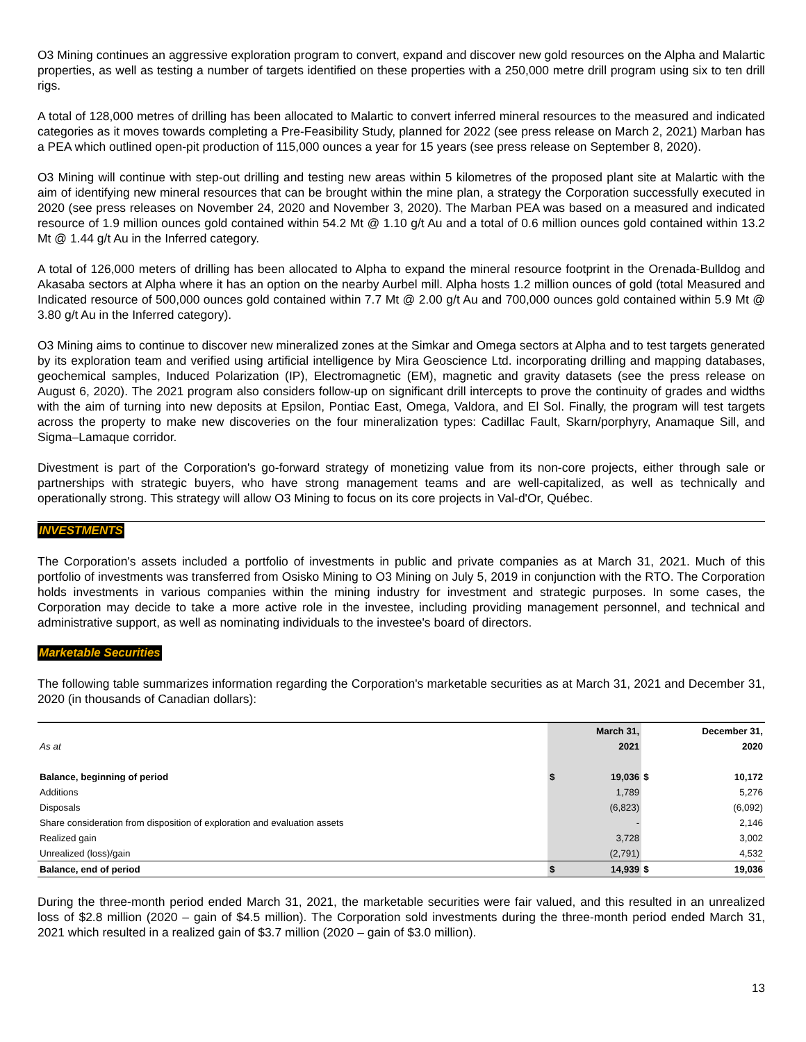O3 Mining continues an aggressive exploration program to convert, expand and discover new gold resources on the Alpha and Malartic properties, as well as testing a number of targets identified on these properties with a 250,000 metre drill program using six to ten drill rigs.
A total of 128,000 metres of drilling has been allocated to Malartic to convert inferred mineral resources to the measured and indicated categories as it moves towards completing a Pre-Feasibility Study, planned for 2022 (see press release on March 2, 2021) Marban has a PEA which outlined open-pit production of 115,000 ounces a year for 15 years (see press release on September 8, 2020).
O3 Mining will continue with step-out drilling and testing new areas within 5 kilometres of the proposed plant site at Malartic with the aim of identifying new mineral resources that can be brought within the mine plan, a strategy the Corporation successfully executed in 2020 (see press releases on November 24, 2020 and November 3, 2020). The Marban PEA was based on a measured and indicated resource of 1.9 million ounces gold contained within 54.2 Mt @ 1.10 g/t Au and a total of 0.6 million ounces gold contained within 13.2 Mt @ 1.44 g/t Au in the Inferred category.
A total of 126,000 meters of drilling has been allocated to Alpha to expand the mineral resource footprint in the Orenada-Bulldog and Akasaba sectors at Alpha where it has an option on the nearby Aurbel mill. Alpha hosts 1.2 million ounces of gold (total Measured and Indicated resource of 500,000 ounces gold contained within 7.7 Mt @ 2.00 g/t Au and 700,000 ounces gold contained within 5.9 Mt @ 3.80 g/t Au in the Inferred category).
O3 Mining aims to continue to discover new mineralized zones at the Simkar and Omega sectors at Alpha and to test targets generated by its exploration team and verified using artificial intelligence by Mira Geoscience Ltd. incorporating drilling and mapping databases, geochemical samples, Induced Polarization (IP), Electromagnetic (EM), magnetic and gravity datasets (see the press release on August 6, 2020). The 2021 program also considers follow-up on significant drill intercepts to prove the continuity of grades and widths with the aim of turning into new deposits at Epsilon, Pontiac East, Omega, Valdora, and El Sol. Finally, the program will test targets across the property to make new discoveries on the four mineralization types: Cadillac Fault, Skarn/porphyry, Anamaque Sill, and Sigma–Lamaque corridor.
Divestment is part of the Corporation's go-forward strategy of monetizing value from its non-core projects, either through sale or partnerships with strategic buyers, who have strong management teams and are well-capitalized, as well as technically and operationally strong. This strategy will allow O3 Mining to focus on its core projects in Val-d'Or, Québec.
INVESTMENTS
The Corporation's assets included a portfolio of investments in public and private companies as at March 31, 2021. Much of this portfolio of investments was transferred from Osisko Mining to O3 Mining on July 5, 2019 in conjunction with the RTO. The Corporation holds investments in various companies within the mining industry for investment and strategic purposes. In some cases, the Corporation may decide to take a more active role in the investee, including providing management personnel, and technical and administrative support, as well as nominating individuals to the investee's board of directors.
Marketable Securities
The following table summarizes information regarding the Corporation's marketable securities as at March 31, 2021 and December 31, 2020 (in thousands of Canadian dollars):
| | | March 31, | | December 31, |
| As at | | 2021 | | 2020 |
| Balance, beginning of period | $ | 19,036 | $ | 10,172 |
| Additions | | 1,789 | | 5,276 |
| Disposals | | (6,823) | | (6,092) |
| Share consideration from disposition of exploration and evaluation assets | | - | | 2,146 |
| Realized gain | | 3,728 | | 3,002 |
| Unrealized (loss)/gain | | (2,791) | | 4,532 |
| Balance, end of period | $ | 14,939 | $ | 19,036 |
During the three-month period ended March 31, 2021, the marketable securities were fair valued, and this resulted in an unrealized loss of $2.8 million (2020 – gain of $4.5 million). The Corporation sold investments during the three-month period ended March 31, 2021 which resulted in a realized gain of $3.7 million (2020 – gain of $3.0 million).
13